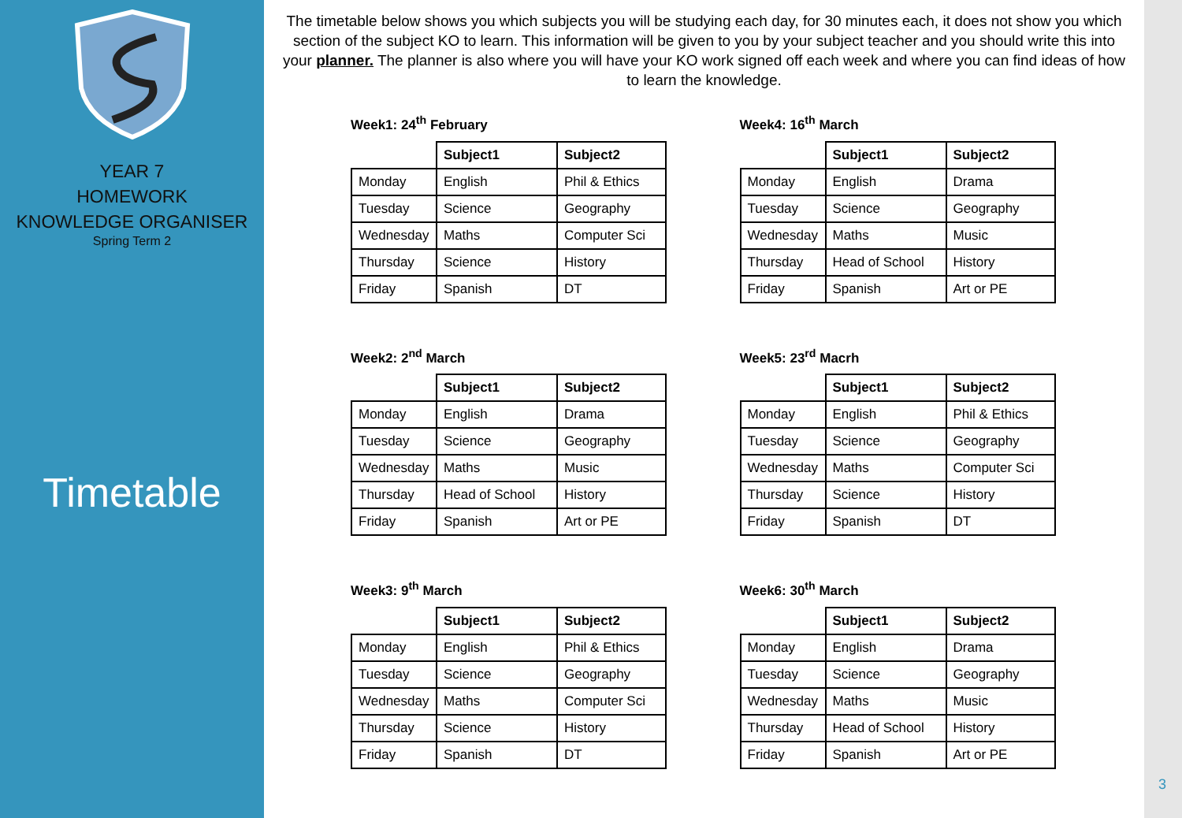YEAR 7
HOMEWORK
KNOWLEDGE ORGANISER
Spring Term 2
Timetable
The timetable below shows you which subjects you will be studying each day, for 30 minutes each, it does not show you which section of the subject KO to learn. This information will be given to you by your subject teacher and you should write this into your planner. The planner is also where you will have your KO work signed off each week and where you can find ideas of how to learn the knowledge.
Week1: 24<sup>th</sup> February
| | Subject1 | Subject2 |
| --- | --- | --- |
| Monday | English | Phil & Ethics |
| Tuesday | Science | Geography |
| Wednesday | Maths | Computer Sci |
| Thursday | Science | History |
| Friday | Spanish | DT |
Week4: 16<sup>th</sup> March
| | Subject1 | Subject2 |
| --- | --- | --- |
| Monday | English | Drama |
| Tuesday | Science | Geography |
| Wednesday | Maths | Music |
| Thursday | Head of School | History |
| Friday | Spanish | Art or PE |
Week2: 2<sup>nd</sup> March
| | Subject1 | Subject2 |
| --- | --- | --- |
| Monday | English | Drama |
| Tuesday | Science | Geography |
| Wednesday | Maths | Music |
| Thursday | Head of School | History |
| Friday | Spanish | Art or PE |
Week5: 23<sup>rd</sup> Macrh
| | Subject1 | Subject2 |
| --- | --- | --- |
| Monday | English | Phil & Ethics |
| Tuesday | Science | Geography |
| Wednesday | Maths | Computer Sci |
| Thursday | Science | History |
| Friday | Spanish | DT |
Week3: 9<sup>th</sup> March
| | Subject1 | Subject2 |
| --- | --- | --- |
| Monday | English | Phil & Ethics |
| Tuesday | Science | Geography |
| Wednesday | Maths | Computer Sci |
| Thursday | Science | History |
| Friday | Spanish | DT |
Week6: 30<sup>th</sup> March
| | Subject1 | Subject2 |
| --- | --- | --- |
| Monday | English | Drama |
| Tuesday | Science | Geography |
| Wednesday | Maths | Music |
| Thursday | Head of School | History |
| Friday | Spanish | Art or PE |
3